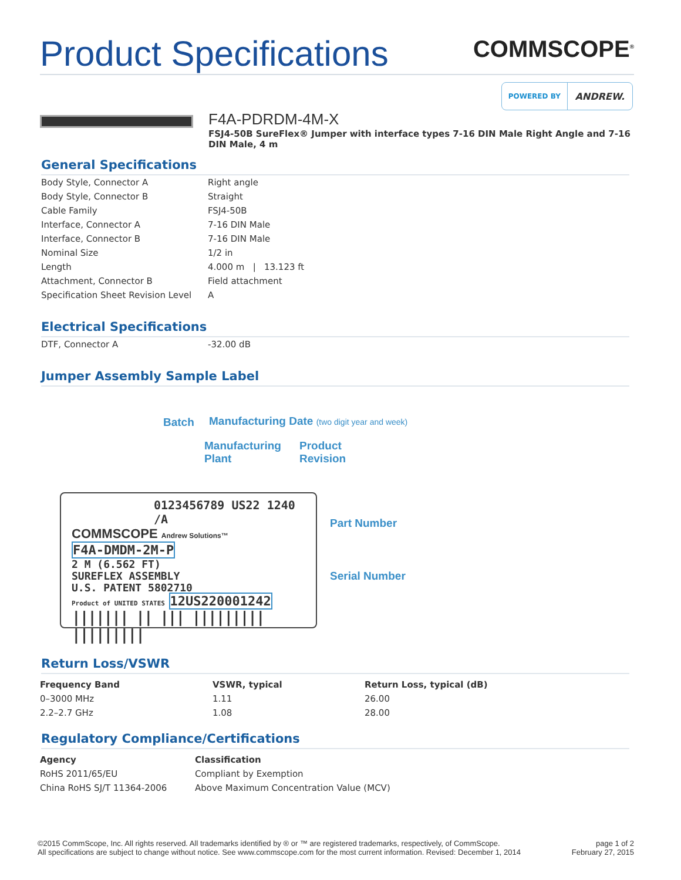Product Specifications
COMMSCOPE<sup>®</sup>
POWERED BY
ANDREW.
F4A-PDRDM-4M-X
FSJ4-50B SureFlex® Jumper with interface types 7-16 DIN Male Right Angle and 7-16 DIN Male, 4 m
General Specifications
| Body Style, Connector A | Right angle |
| Body Style, Connector B | Straight |
| Cable Family | FSJ4-50B |
| Interface, Connector A | 7-16 DIN Male |
| Interface, Connector B | 7-16 DIN Male |
| Nominal Size | 1/2 in |
| Length | 4.000 m / 13.123 ft |
| Attachment, Connector B | Field attachment |
| Specification Sheet Revision Level | A |
Electrical Specifications
| DTF, Connector A | -32.00 dB |
Jumper Assembly Sample Label
Batch
Manufacturing Date (two digit year and week)
Manufacturing
Plant
Product
Revision
Part Number
Serial Number
0123456789 US22 1240 /A
COMMSCOPE Andrew Solutions™
F4A-DMDM-2M-P
2 M (6.562 FT)
SUREFLEX ASSEMBLY
U.S. PATENT 5802710
Product of UNITED STATES 12US220001242
||||||| || ||| ||||||||| |||||||||
Return Loss/VSWR
| Frequency Band | VSWR, typical | Return Loss, typical (dB) |
| --- | --- | --- |
| 0–3000 MHz | 1.11 | 26.00 |
| 2.2–2.7 GHz | 1.08 | 28.00 |
Regulatory Compliance/Certifications
| Agency | Classification |
| --- | --- |
| RoHS 2011/65/EU | Compliant by Exemption |
| China RoHS SJ/T 11364-2006 | Above Maximum Concentration Value (MCV) |
©2015 CommScope, Inc. All rights reserved. All trademarks identified by ® or ™ are registered trademarks, respectively, of CommScope.
All specifications are subject to change without notice. See www.commscope.com for the most current information. Revised: December 1, 2014
page 1 of 2
February 27, 2015